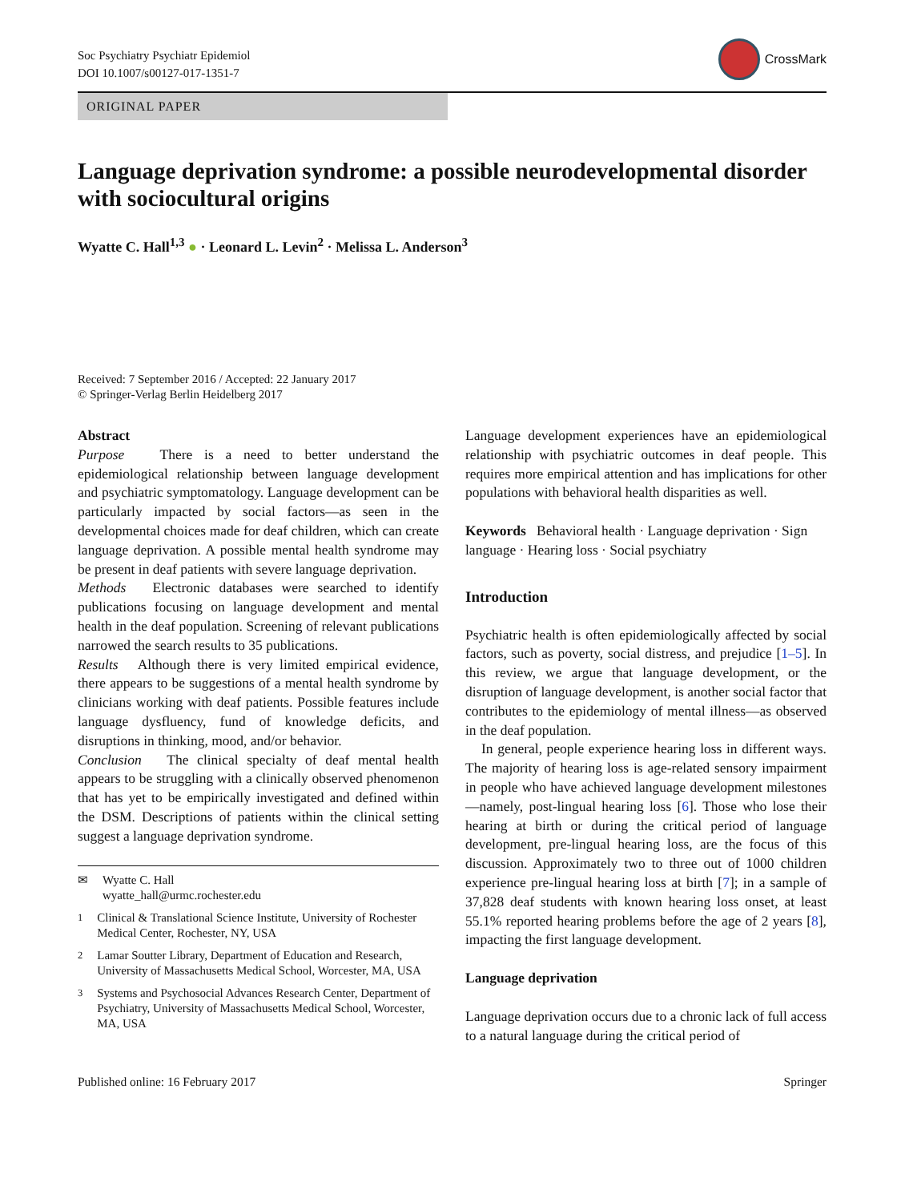Soc Psychiatry Psychiatr Epidemiol
DOI 10.1007/s00127-017-1351-7
CrossMark
ORIGINAL PAPER
Language deprivation syndrome: a possible neurodevelopmental disorder with sociocultural origins
Wyatte C. Hall<sup>1,3</sup> ● · Leonard L. Levin<sup>2</sup> · Melissa L. Anderson<sup>3</sup>
Received: 7 September 2016 / Accepted: 22 January 2017
© Springer-Verlag Berlin Heidelberg 2017
Abstract
Purpose There is a need to better understand the epidemiological relationship between language development and psychiatric symptomatology. Language development can be particularly impacted by social factors—as seen in the developmental choices made for deaf children, which can create language deprivation. A possible mental health syndrome may be present in deaf patients with severe language deprivation.
Methods Electronic databases were searched to identify publications focusing on language development and mental health in the deaf population. Screening of relevant publications narrowed the search results to 35 publications.
Results Although there is very limited empirical evidence, there appears to be suggestions of a mental health syndrome by clinicians working with deaf patients. Possible features include language dysfluency, fund of knowledge deficits, and disruptions in thinking, mood, and/or behavior.
Conclusion The clinical specialty of deaf mental health appears to be struggling with a clinically observed phenomenon that has yet to be empirically investigated and defined within the DSM. Descriptions of patients within the clinical setting suggest a language deprivation syndrome.
✉ Wyatte C. Hall
wyatte_hall@urmc.rochester.edu
<sup>1</sup> Clinical & Translational Science Institute, University of Rochester Medical Center, Rochester, NY, USA
<sup>2</sup> Lamar Soutter Library, Department of Education and Research, University of Massachusetts Medical School, Worcester, MA, USA
<sup>3</sup> Systems and Psychosocial Advances Research Center, Department of Psychiatry, University of Massachusetts Medical School, Worcester, MA, USA
Language development experiences have an epidemiological relationship with psychiatric outcomes in deaf people. This requires more empirical attention and has implications for other populations with behavioral health disparities as well.
Keywords Behavioral health · Language deprivation · Sign language · Hearing loss · Social psychiatry
Introduction
Psychiatric health is often epidemiologically affected by social factors, such as poverty, social distress, and prejudice [1–5]. In this review, we argue that language development, or the disruption of language development, is another social factor that contributes to the epidemiology of mental illness—as observed in the deaf population.
In general, people experience hearing loss in different ways. The majority of hearing loss is age-related sensory impairment in people who have achieved language development milestones—namely, post-lingual hearing loss [6]. Those who lose their hearing at birth or during the critical period of language development, pre-lingual hearing loss, are the focus of this discussion. Approximately two to three out of 1000 children experience pre-lingual hearing loss at birth [7]; in a sample of 37,828 deaf students with known hearing loss onset, at least 55.1% reported hearing problems before the age of 2 years [8], impacting the first language development.
Language deprivation
Language deprivation occurs due to a chronic lack of full access to a natural language during the critical period of
Published online: 16 February 2017 Springer